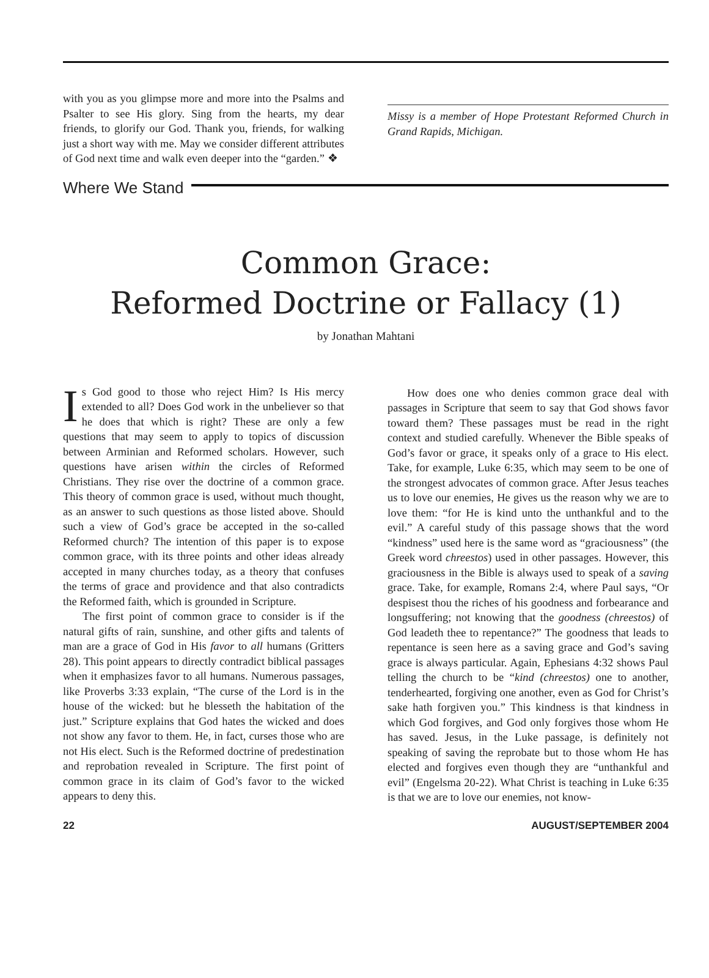with you as you glimpse more and more into the Psalms and Psalter to see His glory. Sing from the hearts, my dear friends, to glorify our God. Thank you, friends, for walking just a short way with me. May we consider different attributes of God next time and walk even deeper into the “garden.” ❖
Missy is a member of Hope Protestant Reformed Church in Grand Rapids, Michigan.
Where We Stand
Common Grace:
Reformed Doctrine or Fallacy (1)
by Jonathan Mahtani
Is God good to those who reject Him? Is His mercy extended to all? Does God work in the unbeliever so that he does that which is right? These are only a few questions that may seem to apply to topics of discussion between Arminian and Reformed scholars. However, such questions have arisen within the circles of Reformed Christians. They rise over the doctrine of a common grace. This theory of common grace is used, without much thought, as an answer to such questions as those listed above. Should such a view of God’s grace be accepted in the so-called Reformed church? The intention of this paper is to expose common grace, with its three points and other ideas already accepted in many churches today, as a theory that confuses the terms of grace and providence and that also contradicts the Reformed faith, which is grounded in Scripture.
The first point of common grace to consider is if the natural gifts of rain, sunshine, and other gifts and talents of man are a grace of God in His favor to all humans (Gritters 28). This point appears to directly contradict biblical passages when it emphasizes favor to all humans. Numerous passages, like Proverbs 3:33 explain, “The curse of the Lord is in the house of the wicked: but he blesseth the habitation of the just.” Scripture explains that God hates the wicked and does not show any favor to them. He, in fact, curses those who are not His elect. Such is the Reformed doctrine of predestination and reprobation revealed in Scripture. The first point of common grace in its claim of God’s favor to the wicked appears to deny this.
How does one who denies common grace deal with passages in Scripture that seem to say that God shows favor toward them? These passages must be read in the right context and studied carefully. Whenever the Bible speaks of God’s favor or grace, it speaks only of a grace to His elect. Take, for example, Luke 6:35, which may seem to be one of the strongest advocates of common grace. After Jesus teaches us to love our enemies, He gives us the reason why we are to love them: “for He is kind unto the unthankful and to the evil.” A careful study of this passage shows that the word “kindness” used here is the same word as “graciousness” (the Greek word chreestos) used in other passages. However, this graciousness in the Bible is always used to speak of a saving grace. Take, for example, Romans 2:4, where Paul says, “Or despisest thou the riches of his goodness and forbearance and longsuffering; not knowing that the goodness (chreestos) of God leadeth thee to repentance?” The goodness that leads to repentance is seen here as a saving grace and God’s saving grace is always particular. Again, Ephesians 4:32 shows Paul telling the church to be “kind (chreestos) one to another, tenderhearted, forgiving one another, even as God for Christ’s sake hath forgiven you.” This kindness is that kindness in which God forgives, and God only forgives those whom He has saved. Jesus, in the Luke passage, is definitely not speaking of saving the reprobate but to those whom He has elected and forgives even though they are “unthankful and evil” (Engelsma 20-22). What Christ is teaching in Luke 6:35 is that we are to love our enemies, not know-
22 AUGUST/SEPTEMBER 2004